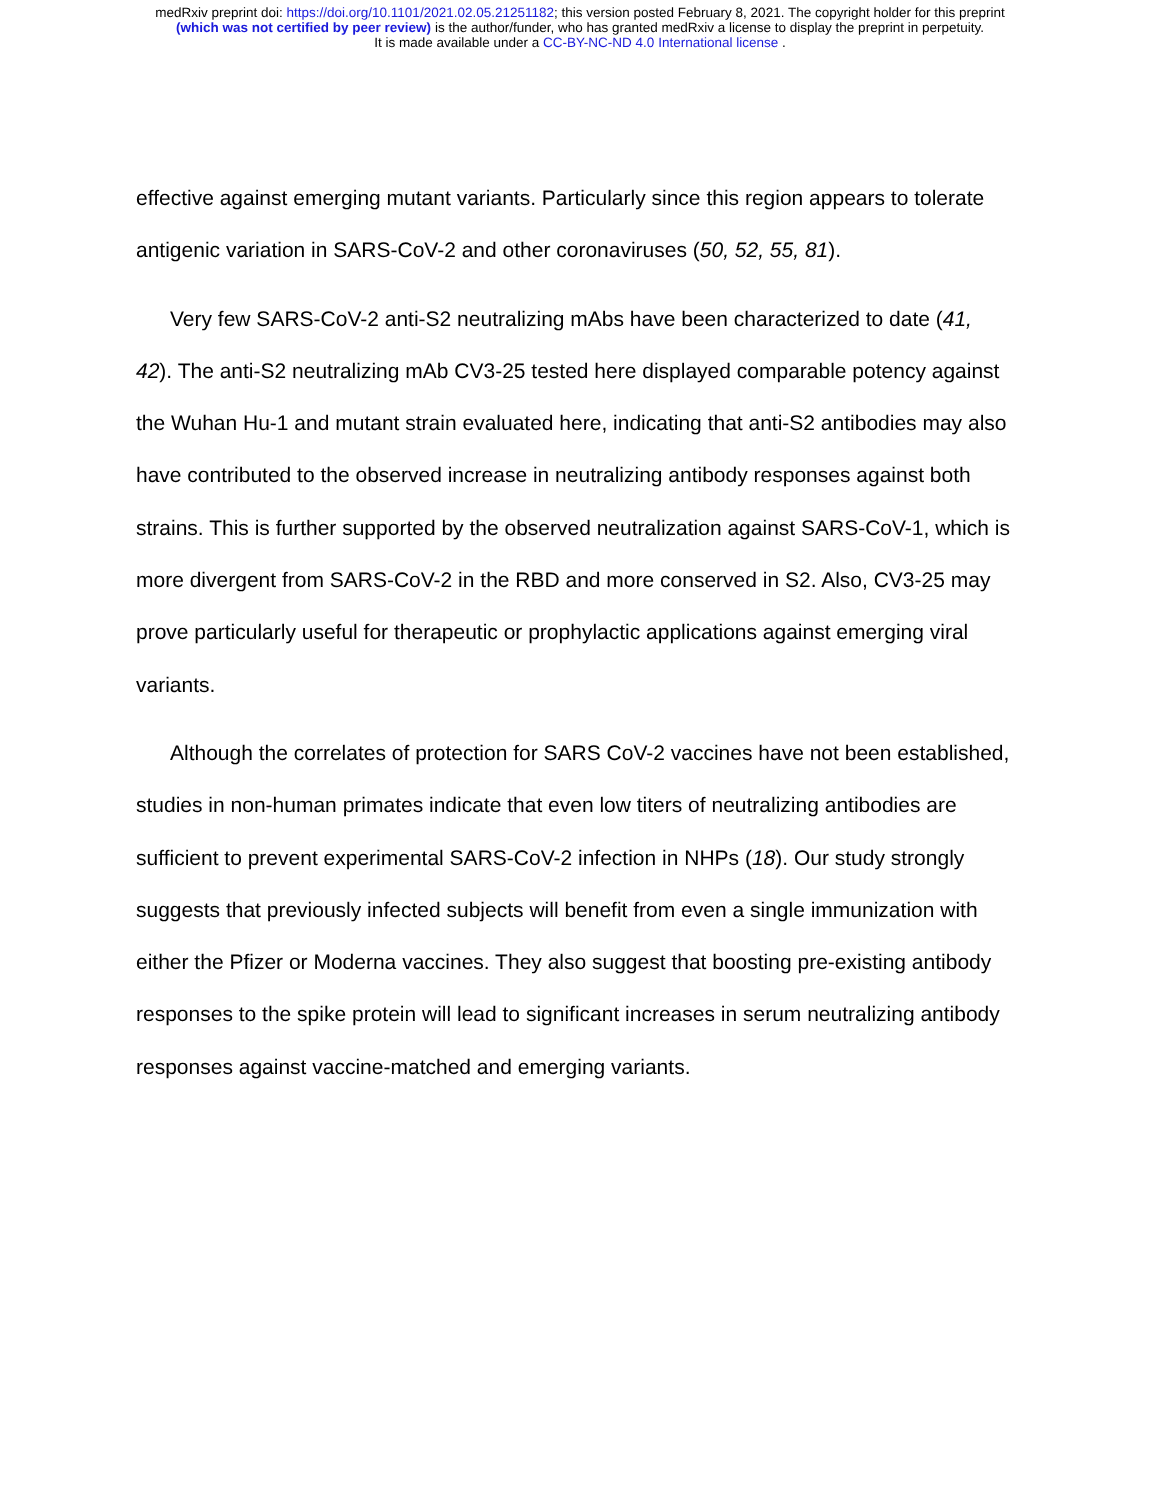medRxiv preprint doi: https://doi.org/10.1101/2021.02.05.21251182; this version posted February 8, 2021. The copyright holder for this preprint
(which was not certified by peer review) is the author/funder, who has granted medRxiv a license to display the preprint in perpetuity.
It is made available under a CC-BY-NC-ND 4.0 International license .
effective against emerging mutant variants. Particularly since this region appears to tolerate antigenic variation in SARS-CoV-2 and other coronaviruses (50, 52, 55, 81).
Very few SARS-CoV-2 anti-S2 neutralizing mAbs have been characterized to date (41, 42). The anti-S2 neutralizing mAb CV3-25 tested here displayed comparable potency against the Wuhan Hu-1 and mutant strain evaluated here, indicating that anti-S2 antibodies may also have contributed to the observed increase in neutralizing antibody responses against both strains. This is further supported by the observed neutralization against SARS-CoV-1, which is more divergent from SARS-CoV-2 in the RBD and more conserved in S2. Also, CV3-25 may prove particularly useful for therapeutic or prophylactic applications against emerging viral variants.
Although the correlates of protection for SARS CoV-2 vaccines have not been established, studies in non-human primates indicate that even low titers of neutralizing antibodies are sufficient to prevent experimental SARS-CoV-2 infection in NHPs (18). Our study strongly suggests that previously infected subjects will benefit from even a single immunization with either the Pfizer or Moderna vaccines. They also suggest that boosting pre-existing antibody responses to the spike protein will lead to significant increases in serum neutralizing antibody responses against vaccine-matched and emerging variants.